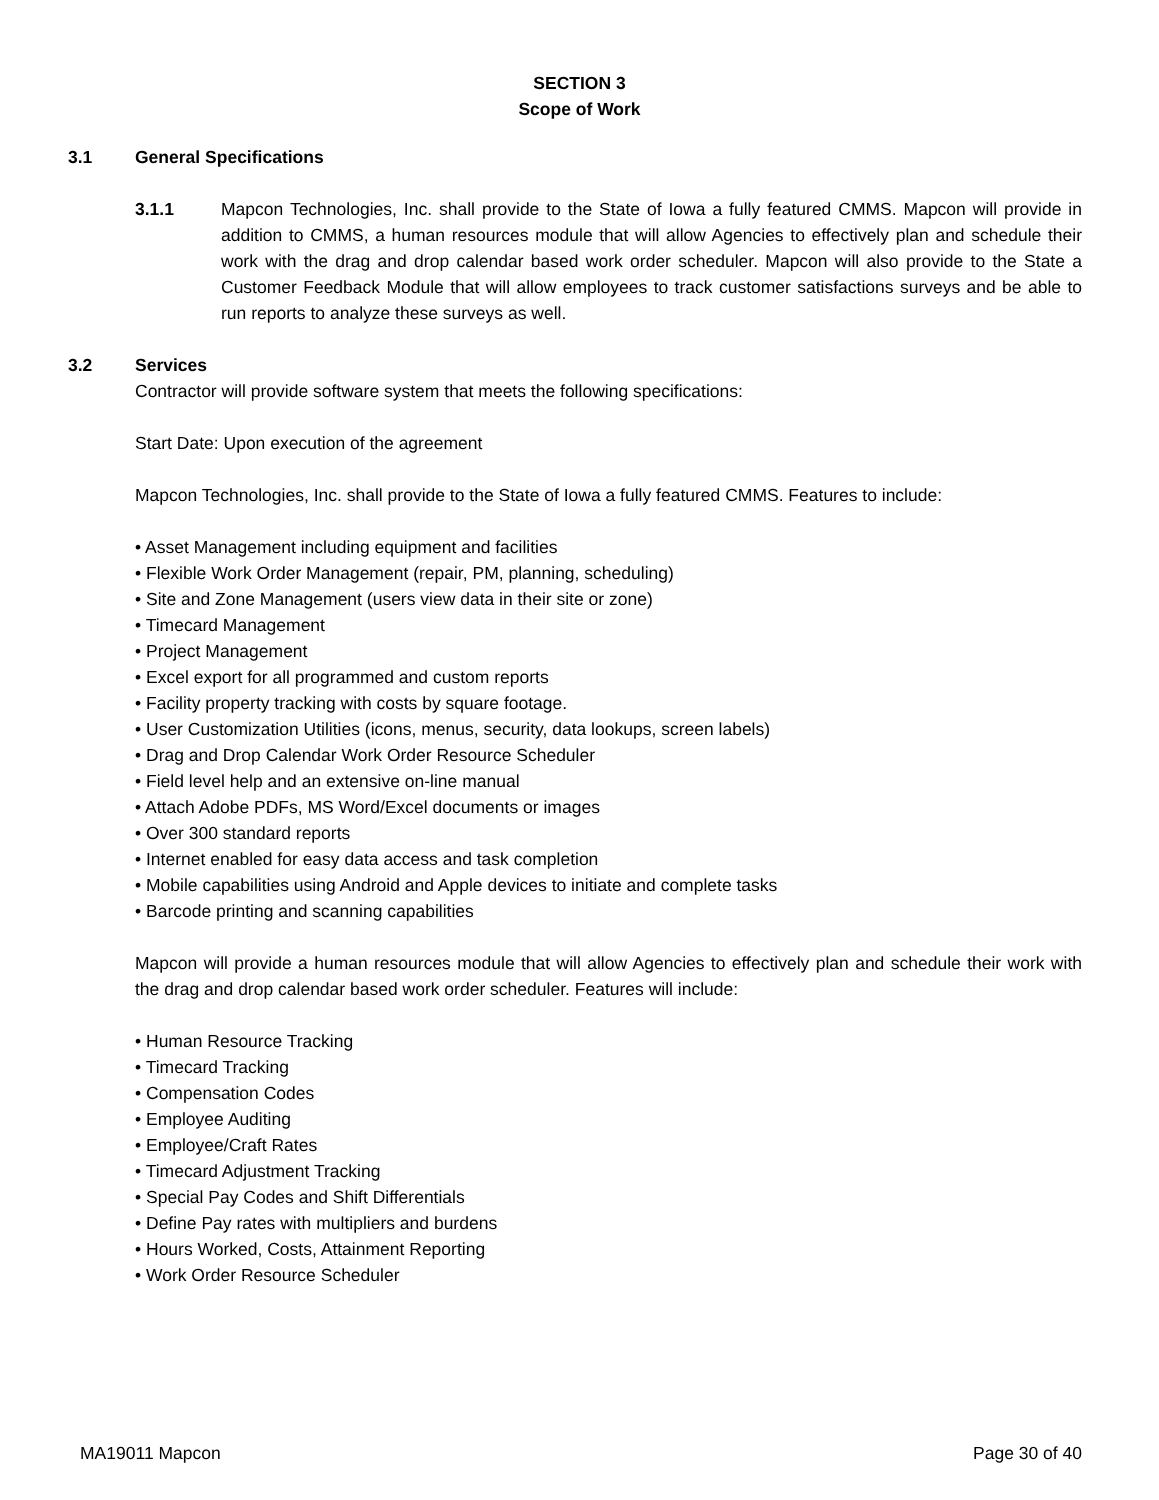SECTION 3
Scope of Work
3.1 General Specifications
3.1.1 Mapcon Technologies, Inc. shall provide to the State of Iowa a fully featured CMMS. Mapcon will provide in addition to CMMS, a human resources module that will allow Agencies to effectively plan and schedule their work with the drag and drop calendar based work order scheduler. Mapcon will also provide to the State a Customer Feedback Module that will allow employees to track customer satisfactions surveys and be able to run reports to analyze these surveys as well.
3.2 Services
Contractor will provide software system that meets the following specifications:
Start Date: Upon execution of the agreement
Mapcon Technologies, Inc. shall provide to the State of Iowa a fully featured CMMS. Features to include:
• Asset Management including equipment and facilities
• Flexible Work Order Management (repair, PM, planning, scheduling)
• Site and Zone Management (users view data in their site or zone)
• Timecard Management
• Project Management
• Excel export for all programmed and custom reports
• Facility property tracking with costs by square footage.
• User Customization Utilities (icons, menus, security, data lookups, screen labels)
• Drag and Drop Calendar Work Order Resource Scheduler
• Field level help and an extensive on-line manual
• Attach Adobe PDFs, MS Word/Excel documents or images
• Over 300 standard reports
• Internet enabled for easy data access and task completion
• Mobile capabilities using Android and Apple devices to initiate and complete tasks
• Barcode printing and scanning capabilities
Mapcon will provide a human resources module that will allow Agencies to effectively plan and schedule their work with the drag and drop calendar based work order scheduler. Features will include:
• Human Resource Tracking
• Timecard Tracking
• Compensation Codes
• Employee Auditing
• Employee/Craft Rates
• Timecard Adjustment Tracking
• Special Pay Codes and Shift Differentials
• Define Pay rates with multipliers and burdens
• Hours Worked, Costs, Attainment Reporting
• Work Order Resource Scheduler
MA19011 Mapcon Page 30 of 40